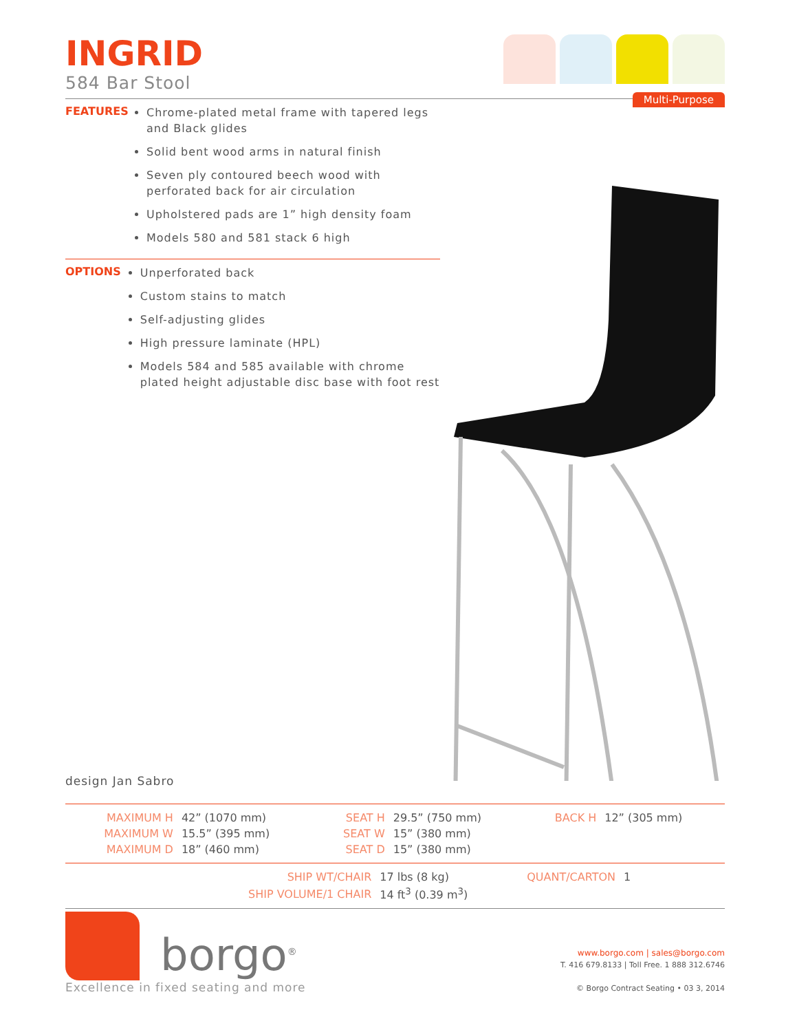Multi-Purpose
INGRID
584 Bar Stool
FEATURES
Chrome-plated metal frame with tapered legs and Black glides
Solid bent wood arms in natural finish
Seven ply contoured beech wood with perforated back for air circulation
Upholstered pads are 1” high density foam
Models 580 and 581 stack 6 high
OPTIONS
Unperforated back
Custom stains to match
Self-adjusting glides
High pressure laminate (HPL)
Models 584 and 585 available with chrome plated height adjustable disc base with foot rest
design Jan Sabro
| MAXIMUM H | 42” (1070 mm) | SEAT H | 29.5” (750 mm) | BACK H | 12” (305 mm) |
| MAXIMUM W | 15.5” (395 mm) | SEAT W | 15” (380 mm) | | |
| MAXIMUM D | 18” (460 mm) | SEAT D | 15” (380 mm) | | |
| SHIP WT/CHAIR | 17 lbs (8 kg) | QUANT/CARTON | 1 |
| SHIP VOLUME/1 CHAIR | 14 ft<sup>3</sup> (0.39 m<sup>3</sup>) | | |
borgo<sup>®</sup>
Excellence in fixed seating and more
www.borgo.com | sales@borgo.com
T. 416 679.8133 | Toll Free. 1 888 312.6746
© Borgo Contract Seating • 03 3, 2014